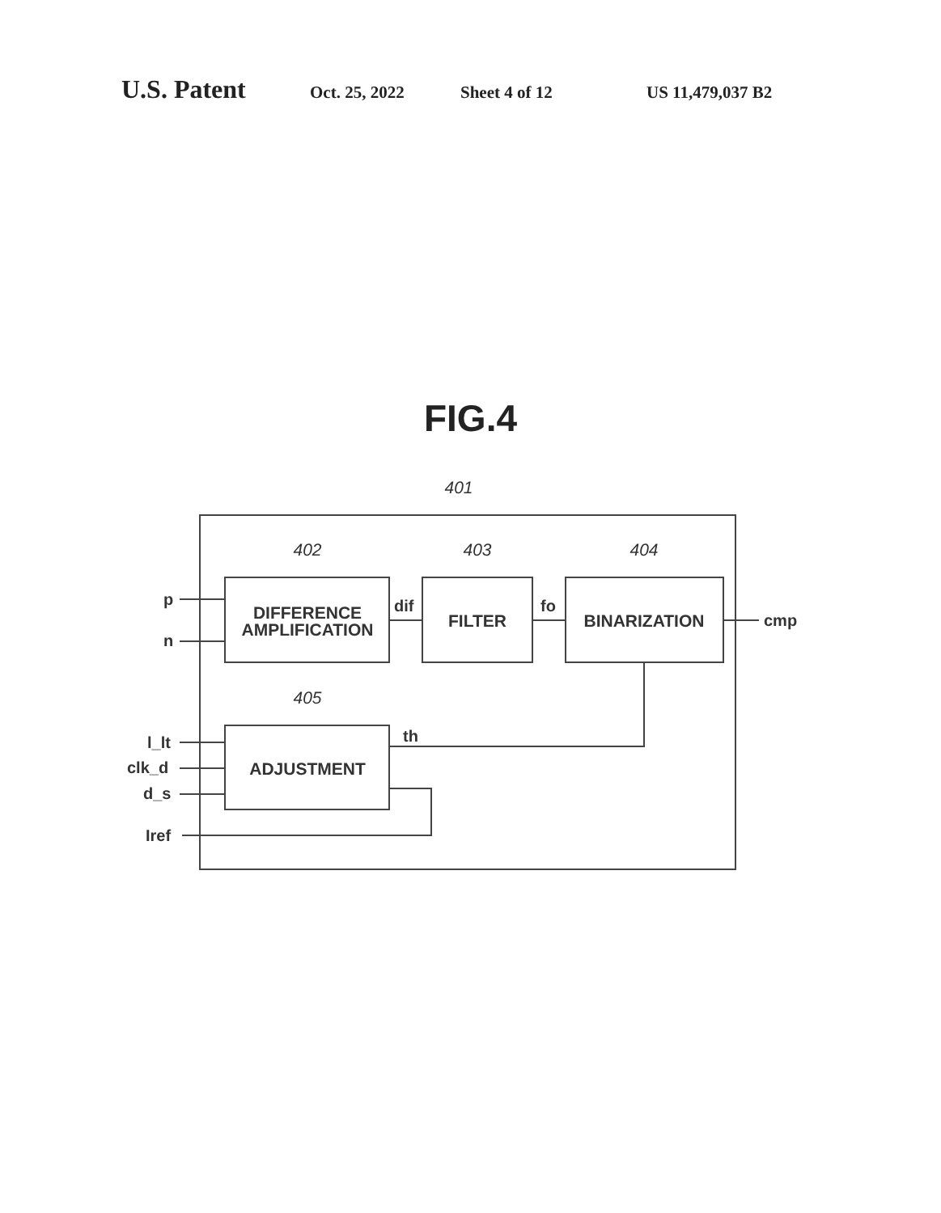U.S. Patent Oct. 25, 2022 Sheet 4 of 12 US 11,479,037 B2
FIG.4
DIFFERENCE
AMPLIFICATION
FILTER
BINARIZATION
ADJUSTMENT
401
402
403
404
405
p
n
dif
fo
cmp
l_lt
clk_d
d_s
th
Iref